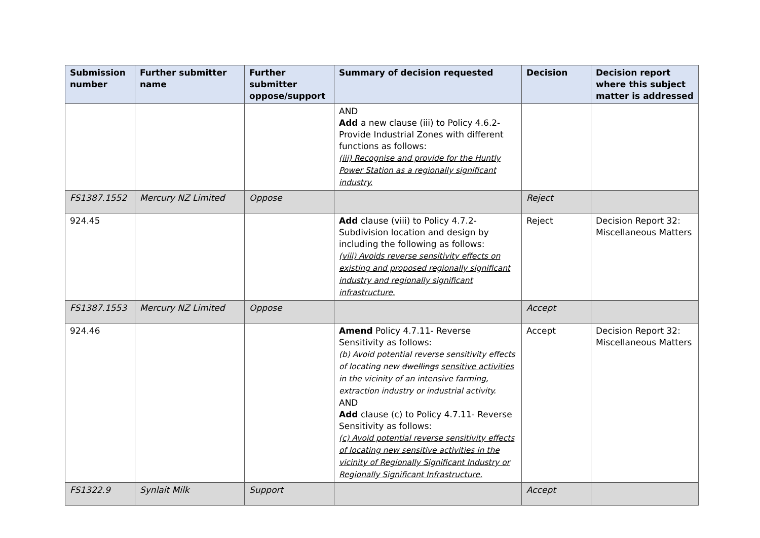| Submission number | Further submitter name | Further submitter oppose/support | Summary of decision requested | Decision | Decision report where this subject matter is addressed |
| --- | --- | --- | --- | --- | --- |
| | | | AND Add a new clause (iii) to Policy 4.6.2- Provide Industrial Zones with different functions as follows: (iii) Recognise and provide for the Huntly Power Station as a regionally significant industry. | | |
| FS1387.1552 | Mercury NZ Limited | Oppose | | Reject | |
| 924.45 | | | Add clause (viii) to Policy 4.7.2- Subdivision location and design by including the following as follows: (viii) Avoids reverse sensitivity effects on existing and proposed regionally significant industry and regionally significant infrastructure. | Reject | Decision Report 32: Miscellaneous Matters |
| FS1387.1553 | Mercury NZ Limited | Oppose | | Accept | |
| 924.46 | | | Amend Policy 4.7.11- Reverse Sensitivity as follows: (b) Avoid potential reverse sensitivity effects of locating new dwellings sensitive activities in the vicinity of an intensive farming, extraction industry or industrial activity. AND Add clause (c) to Policy 4.7.11- Reverse Sensitivity as follows: (c) Avoid potential reverse sensitivity effects of locating new sensitive activities in the vicinity of Regionally Significant Industry or Regionally Significant Infrastructure. | Accept | Decision Report 32: Miscellaneous Matters |
| FS1322.9 | Synlait Milk | Support | | Accept | |